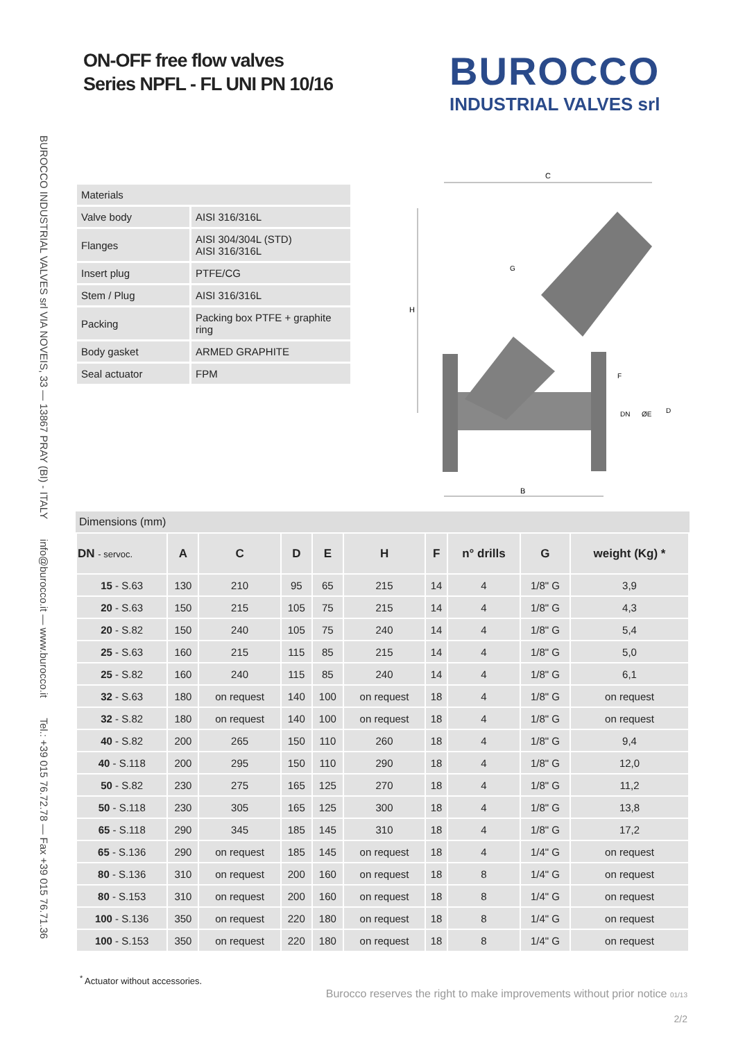BUROCCO INDUSTRIAL VALVES srl VIA NOVEIS, 33 — 13867 PRAY (BI) - ITALY info@burocco.it — www.burocco.it Tel.: +39 015 76.72.78 — Fax +39 015 76.71.36
ON-OFF free flow valves
Series NPFL - FL UNI PN 10/16
BUROCCO
INDUSTRIAL VALVES srl
| Materials | |
| Valve body | AISI 316/316L |
| Flanges | AISI 304/304L (STD) AISI 316/316L |
| Insert plug | PTFE/CG |
| Stem / Plug | AISI 316/316L |
| Packing | Packing box PTFE + graphite ring |
| Body gasket | ARMED GRAPHITE |
| Seal actuator | FPM |
C
H
B
DN
ØE
D
F
G
Dimensions (mm)
| DN - servoc. | A | C | D | E | H | F | n° drills | G | weight (Kg) * |
| --- | --- | --- | --- | --- | --- | --- | --- | --- | --- |
| 15 - S.63 | 130 | 210 | 95 | 65 | 215 | 14 | 4 | 1/8" G | 3,9 |
| 20 - S.63 | 150 | 215 | 105 | 75 | 215 | 14 | 4 | 1/8" G | 4,3 |
| 20 - S.82 | 150 | 240 | 105 | 75 | 240 | 14 | 4 | 1/8" G | 5,4 |
| 25 - S.63 | 160 | 215 | 115 | 85 | 215 | 14 | 4 | 1/8" G | 5,0 |
| 25 - S.82 | 160 | 240 | 115 | 85 | 240 | 14 | 4 | 1/8" G | 6,1 |
| 32 - S.63 | 180 | on request | 140 | 100 | on request | 18 | 4 | 1/8" G | on request |
| 32 - S.82 | 180 | on request | 140 | 100 | on request | 18 | 4 | 1/8" G | on request |
| 40 - S.82 | 200 | 265 | 150 | 110 | 260 | 18 | 4 | 1/8" G | 9,4 |
| 40 - S.118 | 200 | 295 | 150 | 110 | 290 | 18 | 4 | 1/8" G | 12,0 |
| 50 - S.82 | 230 | 275 | 165 | 125 | 270 | 18 | 4 | 1/8" G | 11,2 |
| 50 - S.118 | 230 | 305 | 165 | 125 | 300 | 18 | 4 | 1/8" G | 13,8 |
| 65 - S.118 | 290 | 345 | 185 | 145 | 310 | 18 | 4 | 1/8" G | 17,2 |
| 65 - S.136 | 290 | on request | 185 | 145 | on request | 18 | 4 | 1/4" G | on request |
| 80 - S.136 | 310 | on request | 200 | 160 | on request | 18 | 8 | 1/4" G | on request |
| 80 - S.153 | 310 | on request | 200 | 160 | on request | 18 | 8 | 1/4" G | on request |
| 100 - S.136 | 350 | on request | 220 | 180 | on request | 18 | 8 | 1/4" G | on request |
| 100 - S.153 | 350 | on request | 220 | 180 | on request | 18 | 8 | 1/4" G | on request |
<sup>*</sup> Actuator without accessories.
Burocco reserves the right to make improvements without prior notice 01/13
2/2